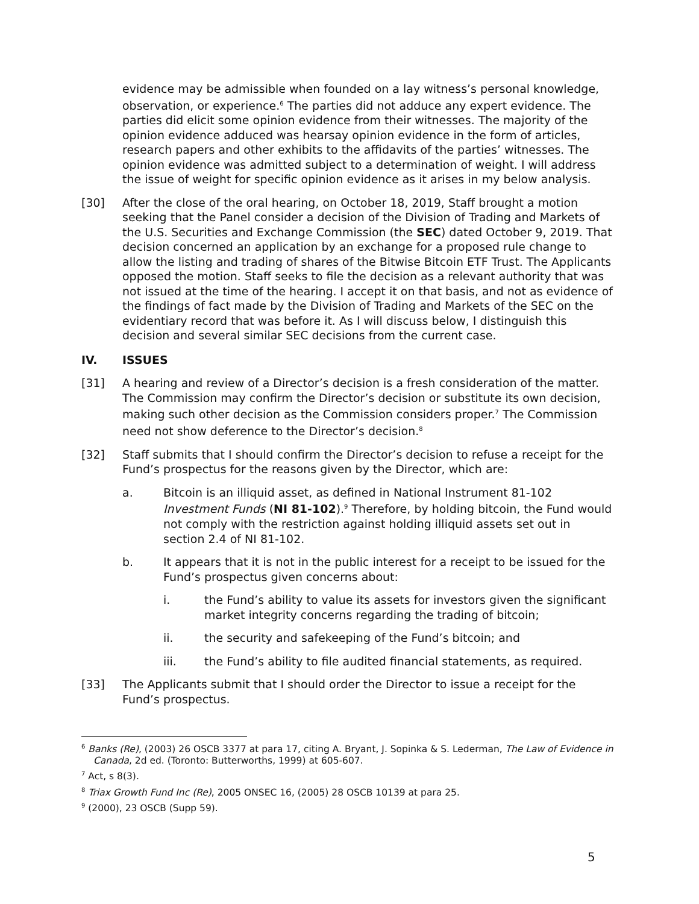evidence may be admissible when founded on a lay witness’s personal knowledge, observation, or experience.<sup>6</sup> The parties did not adduce any expert evidence. The parties did elicit some opinion evidence from their witnesses. The majority of the opinion evidence adduced was hearsay opinion evidence in the form of articles, research papers and other exhibits to the affidavits of the parties’ witnesses. The opinion evidence was admitted subject to a determination of weight. I will address the issue of weight for specific opinion evidence as it arises in my below analysis.
[30] After the close of the oral hearing, on October 18, 2019, Staff brought a motion seeking that the Panel consider a decision of the Division of Trading and Markets of the U.S. Securities and Exchange Commission (the SEC) dated October 9, 2019. That decision concerned an application by an exchange for a proposed rule change to allow the listing and trading of shares of the Bitwise Bitcoin ETF Trust. The Applicants opposed the motion. Staff seeks to file the decision as a relevant authority that was not issued at the time of the hearing. I accept it on that basis, and not as evidence of the findings of fact made by the Division of Trading and Markets of the SEC on the evidentiary record that was before it. As I will discuss below, I distinguish this decision and several similar SEC decisions from the current case.
IV. ISSUES
[31] A hearing and review of a Director’s decision is a fresh consideration of the matter. The Commission may confirm the Director’s decision or substitute its own decision, making such other decision as the Commission considers proper.<sup>7</sup> The Commission need not show deference to the Director’s decision.<sup>8</sup>
[32] Staff submits that I should confirm the Director’s decision to refuse a receipt for the Fund’s prospectus for the reasons given by the Director, which are:
a. Bitcoin is an illiquid asset, as defined in National Instrument 81-102 Investment Funds (NI 81-102).<sup>9</sup> Therefore, by holding bitcoin, the Fund would not comply with the restriction against holding illiquid assets set out in section 2.4 of NI 81-102.
b. It appears that it is not in the public interest for a receipt to be issued for the Fund’s prospectus given concerns about:
i. the Fund’s ability to value its assets for investors given the significant market integrity concerns regarding the trading of bitcoin;
ii. the security and safekeeping of the Fund’s bitcoin; and
iii. the Fund’s ability to file audited financial statements, as required.
[33] The Applicants submit that I should order the Director to issue a receipt for the Fund’s prospectus.
<sup>6</sup> Banks (Re), (2003) 26 OSCB 3377 at para 17, citing A. Bryant, J. Sopinka & S. Lederman, The Law of Evidence in Canada, 2d ed. (Toronto: Butterworths, 1999) at 605-607.
<sup>7</sup> Act, s 8(3).
<sup>8</sup> Triax Growth Fund Inc (Re), 2005 ONSEC 16, (2005) 28 OSCB 10139 at para 25.
<sup>9</sup> (2000), 23 OSCB (Supp 59).
5